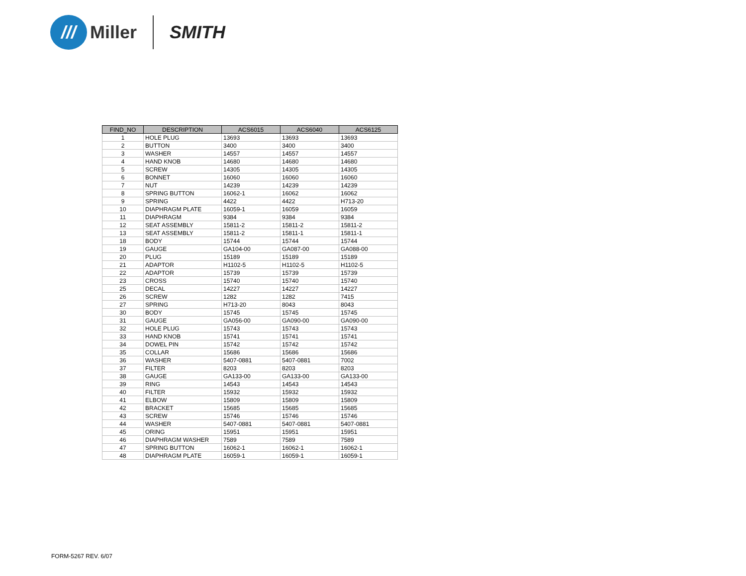///
Miller SMITH
| FIND_NO | DESCRIPTION | ACS6015 | ACS6040 | ACS6125 |
| --- | --- | --- | --- | --- |
| 1 | HOLE PLUG | 13693 | 13693 | 13693 |
| 2 | BUTTON | 3400 | 3400 | 3400 |
| 3 | WASHER | 14557 | 14557 | 14557 |
| 4 | HAND KNOB | 14680 | 14680 | 14680 |
| 5 | SCREW | 14305 | 14305 | 14305 |
| 6 | BONNET | 16060 | 16060 | 16060 |
| 7 | NUT | 14239 | 14239 | 14239 |
| 8 | SPRING BUTTON | 16062-1 | 16062 | 16062 |
| 9 | SPRING | 4422 | 4422 | H713-20 |
| 10 | DIAPHRAGM PLATE | 16059-1 | 16059 | 16059 |
| 11 | DIAPHRAGM | 9384 | 9384 | 9384 |
| 12 | SEAT ASSEMBLY | 15811-2 | 15811-2 | 15811-2 |
| 13 | SEAT ASSEMBLY | 15811-2 | 15811-1 | 15811-1 |
| 18 | BODY | 15744 | 15744 | 15744 |
| 19 | GAUGE | GA104-00 | GA087-00 | GA088-00 |
| 20 | PLUG | 15189 | 15189 | 15189 |
| 21 | ADAPTOR | H1102-5 | H1102-5 | H1102-5 |
| 22 | ADAPTOR | 15739 | 15739 | 15739 |
| 23 | CROSS | 15740 | 15740 | 15740 |
| 25 | DECAL | 14227 | 14227 | 14227 |
| 26 | SCREW | 1282 | 1282 | 7415 |
| 27 | SPRING | H713-20 | 8043 | 8043 |
| 30 | BODY | 15745 | 15745 | 15745 |
| 31 | GAUGE | GA056-00 | GA090-00 | GA090-00 |
| 32 | HOLE PLUG | 15743 | 15743 | 15743 |
| 33 | HAND KNOB | 15741 | 15741 | 15741 |
| 34 | DOWEL PIN | 15742 | 15742 | 15742 |
| 35 | COLLAR | 15686 | 15686 | 15686 |
| 36 | WASHER | 5407-0881 | 5407-0881 | 7002 |
| 37 | FILTER | 8203 | 8203 | 8203 |
| 38 | GAUGE | GA133-00 | GA133-00 | GA133-00 |
| 39 | RING | 14543 | 14543 | 14543 |
| 40 | FILTER | 15932 | 15932 | 15932 |
| 41 | ELBOW | 15809 | 15809 | 15809 |
| 42 | BRACKET | 15685 | 15685 | 15685 |
| 43 | SCREW | 15746 | 15746 | 15746 |
| 44 | WASHER | 5407-0881 | 5407-0881 | 5407-0881 |
| 45 | ORING | 15951 | 15951 | 15951 |
| 46 | DIAPHRAGM WASHER | 7589 | 7589 | 7589 |
| 47 | SPRING BUTTON | 16062-1 | 16062-1 | 16062-1 |
| 48 | DIAPHRAGM PLATE | 16059-1 | 16059-1 | 16059-1 |
FORM-5267 REV. 6/07